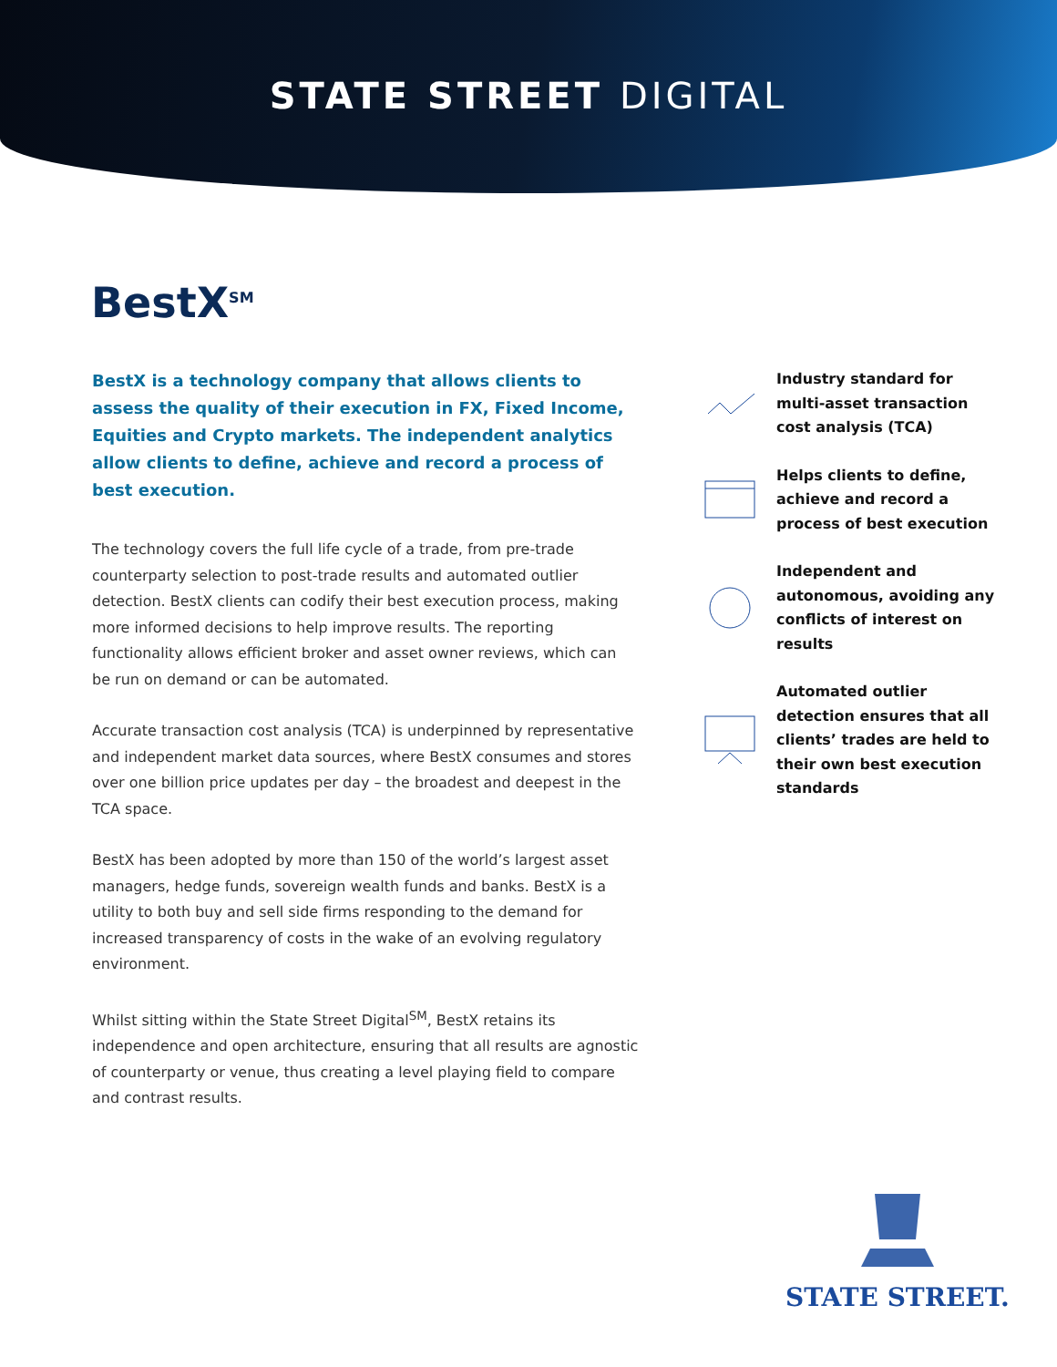STATE STREET DIGITAL
BestX<sup>SM</sup>
BestX is a technology company that allows clients to assess the quality of their execution in FX, Fixed Income, Equities and Crypto markets. The independent analytics allow clients to define, achieve and record a process of best execution.
The technology covers the full life cycle of a trade, from pre-trade counterparty selection to post-trade results and automated outlier detection. BestX clients can codify their best execution process, making more informed decisions to help improve results. The reporting functionality allows efficient broker and asset owner reviews, which can be run on demand or can be automated.
Accurate transaction cost analysis (TCA) is underpinned by representative and independent market data sources, where BestX consumes and stores over one billion price updates per day – the broadest and deepest in the TCA space.
BestX has been adopted by more than 150 of the world’s largest asset managers, hedge funds, sovereign wealth funds and banks. BestX is a utility to both buy and sell side firms responding to the demand for increased transparency of costs in the wake of an evolving regulatory environment.
Whilst sitting within the State Street Digital<sup>SM</sup>, BestX retains its independence and open architecture, ensuring that all results are agnostic of counterparty or venue, thus creating a level playing field to compare and contrast results.
Industry standard for multi-asset transaction cost analysis (TCA)
Helps clients to define, achieve and record a process of best execution
Independent and autonomous, avoiding any conflicts of interest on results
Automated outlier detection ensures that all clients’ trades are held to their own best execution standards
STATE STREET.